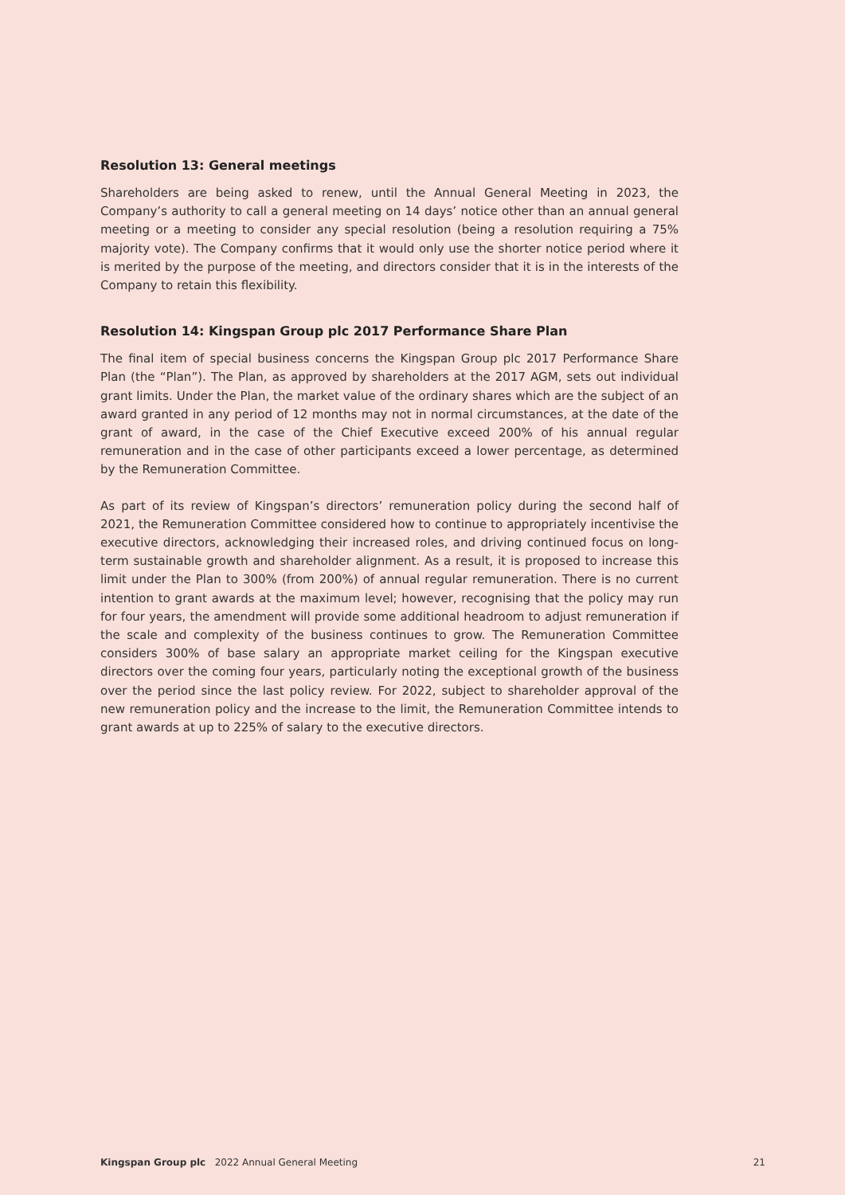Resolution 13: General meetings
Shareholders are being asked to renew, until the Annual General Meeting in 2023, the Company’s authority to call a general meeting on 14 days’ notice other than an annual general meeting or a meeting to consider any special resolution (being a resolution requiring a 75% majority vote). The Company confirms that it would only use the shorter notice period where it is merited by the purpose of the meeting, and directors consider that it is in the interests of the Company to retain this flexibility.
Resolution 14: Kingspan Group plc 2017 Performance Share Plan
The final item of special business concerns the Kingspan Group plc 2017 Performance Share Plan (the “Plan”). The Plan, as approved by shareholders at the 2017 AGM, sets out individual grant limits. Under the Plan, the market value of the ordinary shares which are the subject of an award granted in any period of 12 months may not in normal circumstances, at the date of the grant of award, in the case of the Chief Executive exceed 200% of his annual regular remuneration and in the case of other participants exceed a lower percentage, as determined by the Remuneration Committee.
As part of its review of Kingspan’s directors’ remuneration policy during the second half of 2021, the Remuneration Committee considered how to continue to appropriately incentivise the executive directors, acknowledging their increased roles, and driving continued focus on long-term sustainable growth and shareholder alignment. As a result, it is proposed to increase this limit under the Plan to 300% (from 200%) of annual regular remuneration. There is no current intention to grant awards at the maximum level; however, recognising that the policy may run for four years, the amendment will provide some additional headroom to adjust remuneration if the scale and complexity of the business continues to grow. The Remuneration Committee considers 300% of base salary an appropriate market ceiling for the Kingspan executive directors over the coming four years, particularly noting the exceptional growth of the business over the period since the last policy review. For 2022, subject to shareholder approval of the new remuneration policy and the increase to the limit, the Remuneration Committee intends to grant awards at up to 225% of salary to the executive directors.
Kingspan Group plc 2022 Annual General Meeting 21